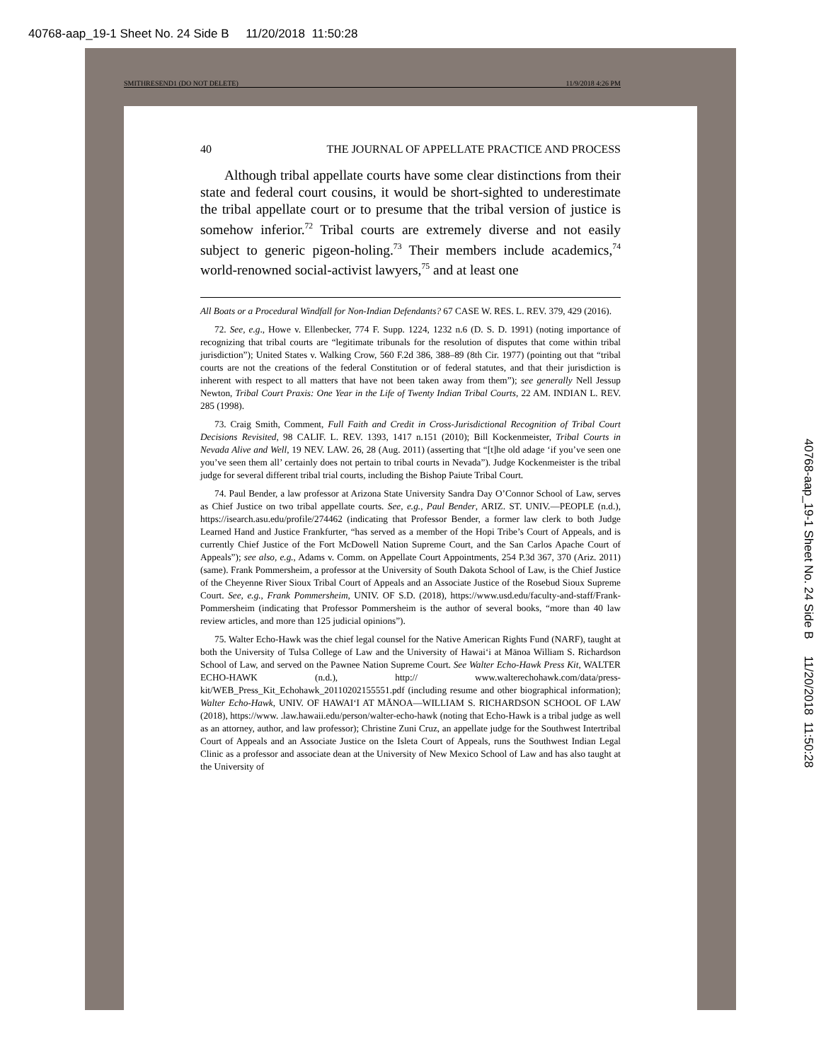40768-aap_19-1 Sheet No. 24 Side B 11/20/2018 11:50:28
40768-aap_19-1 Sheet No. 24 Side B 11/20/2018 11:50:28
SMITHRESEND1 (DO NOT DELETE) 11/9/2018 4:26 PM
40 THE JOURNAL OF APPELLATE PRACTICE AND PROCESS
Although tribal appellate courts have some clear distinctions from their state and federal court cousins, it would be short-sighted to underestimate the tribal appellate court or to presume that the tribal version of justice is somehow inferior.<sup>72</sup> Tribal courts are extremely diverse and not easily subject to generic pigeon-holing.<sup>73</sup> Their members include academics,<sup>74</sup> world-renowned social-activist lawyers,<sup>75</sup> and at least one
All Boats or a Procedural Windfall for Non-Indian Defendants? 67 CASE W. RES. L. REV. 379, 429 (2016).
72. See, e.g., Howe v. Ellenbecker, 774 F. Supp. 1224, 1232 n.6 (D. S. D. 1991) (noting importance of recognizing that tribal courts are “legitimate tribunals for the resolution of disputes that come within tribal jurisdiction”); United States v. Walking Crow, 560 F.2d 386, 388–89 (8th Cir. 1977) (pointing out that “tribal courts are not the creations of the federal Constitution or of federal statutes, and that their jurisdiction is inherent with respect to all matters that have not been taken away from them”); see generally Nell Jessup Newton, Tribal Court Praxis: One Year in the Life of Twenty Indian Tribal Courts, 22 AM. INDIAN L. REV. 285 (1998).
73. Craig Smith, Comment, Full Faith and Credit in Cross-Jurisdictional Recognition of Tribal Court Decisions Revisited, 98 CALIF. L. REV. 1393, 1417 n.151 (2010); Bill Kockenmeister, Tribal Courts in Nevada Alive and Well, 19 NEV. LAW. 26, 28 (Aug. 2011) (asserting that “[t]he old adage ‘if you’ve seen one you’ve seen them all’ certainly does not pertain to tribal courts in Nevada”). Judge Kockenmeister is the tribal judge for several different tribal trial courts, including the Bishop Paiute Tribal Court.
74. Paul Bender, a law professor at Arizona State University Sandra Day O’Connor School of Law, serves as Chief Justice on two tribal appellate courts. See, e.g., Paul Bender, ARIZ. ST. UNIV.—PEOPLE (n.d.), https://isearch.asu.edu/profile/274462 (indicating that Professor Bender, a former law clerk to both Judge Learned Hand and Justice Frankfurter, “has served as a member of the Hopi Tribe’s Court of Appeals, and is currently Chief Justice of the Fort McDowell Nation Supreme Court, and the San Carlos Apache Court of Appeals”); see also, e.g., Adams v. Comm. on Appellate Court Appointments, 254 P.3d 367, 370 (Ariz. 2011) (same). Frank Pommersheim, a professor at the University of South Dakota School of Law, is the Chief Justice of the Cheyenne River Sioux Tribal Court of Appeals and an Associate Justice of the Rosebud Sioux Supreme Court. See, e.g., Frank Pommersheim, UNIV. OF S.D. (2018), https://www.usd.edu/faculty-and-staff/Frank-Pommersheim (indicating that Professor Pommersheim is the author of several books, “more than 40 law review articles, and more than 125 judicial opinions”).
75. Walter Echo-Hawk was the chief legal counsel for the Native American Rights Fund (NARF), taught at both the University of Tulsa College of Law and the University of Hawai‘i at Mānoa William S. Richardson School of Law, and served on the Pawnee Nation Supreme Court. See Walter Echo-Hawk Press Kit, WALTER ECHO-HAWK (n.d.), http:// www.walterechohawk.com/data/press-kit/WEB_Press_Kit_Echohawk_20110202155551.pdf (including resume and other biographical information); Walter Echo-Hawk, UNIV. OF HAWAI‘I AT MĀNOA—WILLIAM S. RICHARDSON SCHOOL OF LAW (2018), https://www. .law.hawaii.edu/person/walter-echo-hawk (noting that Echo-Hawk is a tribal judge as well as an attorney, author, and law professor); Christine Zuni Cruz, an appellate judge for the Southwest Intertribal Court of Appeals and an Associate Justice on the Isleta Court of Appeals, runs the Southwest Indian Legal Clinic as a professor and associate dean at the University of New Mexico School of Law and has also taught at the University of